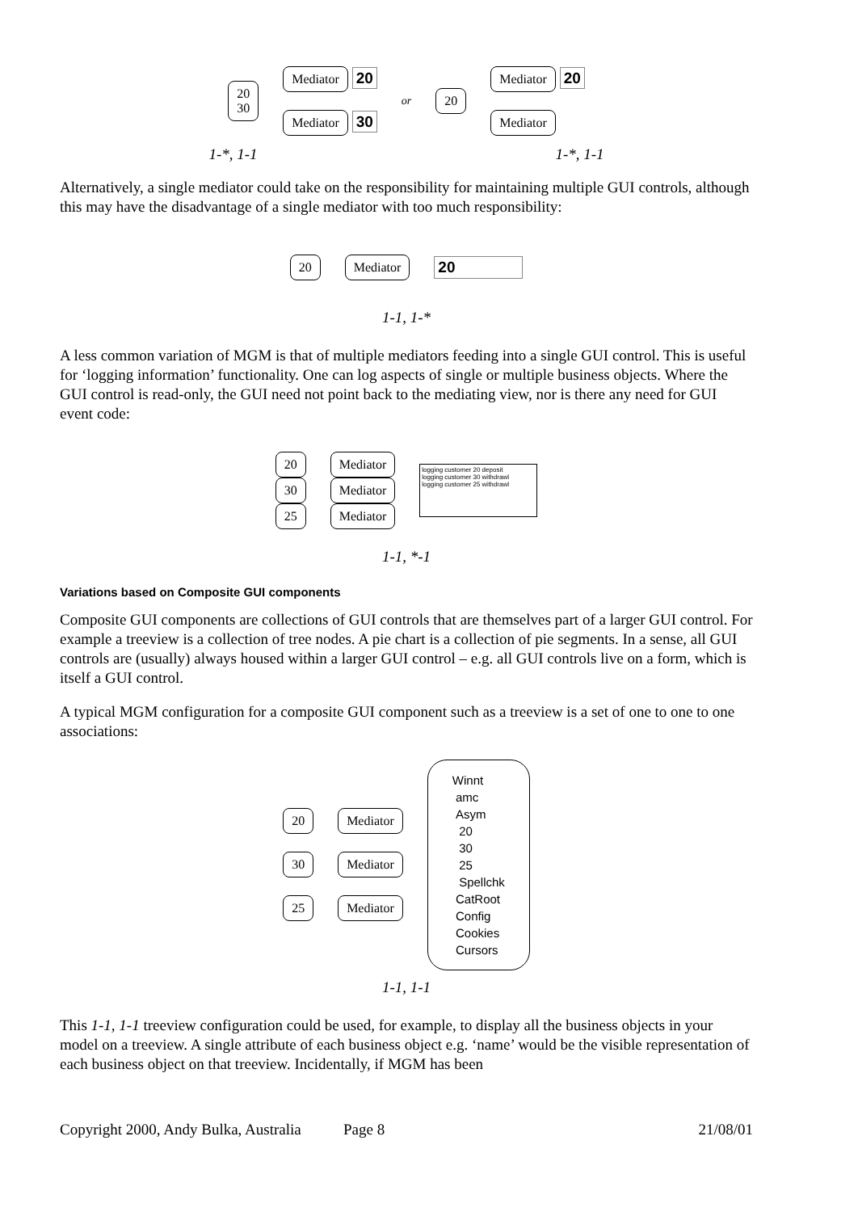20
30
Mediator 20
Mediator 30
or 20
Mediator 20
Mediator
1-*, 1-1 1-*, 1-1
Alternatively, a single mediator could take on the responsibility for maintaining multiple GUI controls, although this may have the disadvantage of a single mediator with too much responsibility:
20 Mediator 20
1-1, 1-*
A less common variation of MGM is that of multiple mediators feeding into a single GUI control. This is useful for ‘logging information’ functionality. One can log aspects of single or multiple business objects. Where the GUI control is read-only, the GUI need not point back to the mediating view, nor is there any need for GUI event code:
20
30
25
Mediator
Mediator
Mediator
logging customer 20 deposit
logging customer 30 withdrawl
logging customer 25 withdrawl
1-1, *-1
Variations based on Composite GUI components
Composite GUI components are collections of GUI controls that are themselves part of a larger GUI control. For example a treeview is a collection of tree nodes. A pie chart is a collection of pie segments. In a sense, all GUI controls are (usually) always housed within a larger GUI control – e.g. all GUI controls live on a form, which is itself a GUI control.
A typical MGM configuration for a composite GUI component such as a treeview is a set of one to one to one associations:
20
30
25
Mediator
Mediator
Mediator
Winnt
amc
Asym
20
30
25
Spellchk
CatRoot
Config
Cookies
Cursors
1-1, 1-1
This 1-1, 1-1 treeview configuration could be used, for example, to display all the business objects in your model on a treeview. A single attribute of each business object e.g. ‘name’ would be the visible representation of each business object on that treeview. Incidentally, if MGM has been
Copyright 2000, Andy Bulka, Australia Page 8 21/08/01